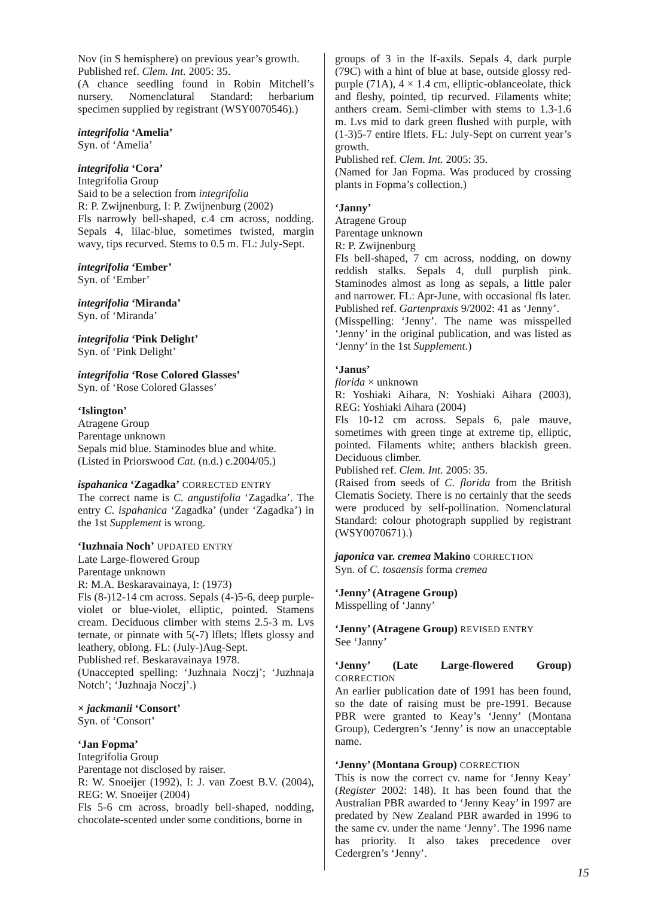Nov (in S hemisphere) on previous year’s growth.
Published ref. Clem. Int. 2005: 35.
(A chance seedling found in Robin Mitchell’s nursery. Nomenclatural Standard: herbarium specimen supplied by registrant (WSY0070546).)
integrifolia ‘Amelia’
Syn. of ‘Amelia’
integrifolia ‘Cora’
Integrifolia Group
Said to be a selection from integrifolia
R: P. Zwijnenburg, I: P. Zwijnenburg (2002)
Fls narrowly bell-shaped, c.4 cm across, nodding. Sepals 4, lilac-blue, sometimes twisted, margin wavy, tips recurved. Stems to 0.5 m. FL: July-Sept.
integrifolia ‘Ember’
Syn. of ‘Ember’
integrifolia ‘Miranda’
Syn. of ‘Miranda’
integrifolia ‘Pink Delight’
Syn. of ‘Pink Delight’
integrifolia ‘Rose Colored Glasses’
Syn. of ‘Rose Colored Glasses’
‘Islington’
Atragene Group
Parentage unknown
Sepals mid blue. Staminodes blue and white.
(Listed in Priorswood Cat. (n.d.) c.2004/05.)
ispahanica ‘Zagadka’ CORRECTED ENTRY
The correct name is C. angustifolia ‘Zagadka’. The entry C. ispahanica ‘Zagadka’ (under ‘Zagadka’) in the 1st Supplement is wrong.
‘Iuzhnaia Noch’ UPDATED ENTRY
Late Large-flowered Group
Parentage unknown
R: M.A. Beskaravainaya, I: (1973)
Fls (8-)12-14 cm across. Sepals (4-)5-6, deep purple-violet or blue-violet, elliptic, pointed. Stamens cream. Deciduous climber with stems 2.5-3 m. Lvs ternate, or pinnate with 5(-7) lflets; lflets glossy and leathery, oblong. FL: (July-)Aug-Sept.
Published ref. Beskaravainaya 1978.
(Unaccepted spelling: ‘Juzhnaia Noczj’; ‘Juzhnaja Notch’; ‘Juzhnaja Noczj’.)
× jackmanii ‘Consort’
Syn. of ‘Consort’
‘Jan Fopma’
Integrifolia Group
Parentage not disclosed by raiser.
R: W. Snoeijer (1992), I: J. van Zoest B.V. (2004), REG: W. Snoeijer (2004)
Fls 5-6 cm across, broadly bell-shaped, nodding, chocolate-scented under some conditions, borne in
groups of 3 in the lf-axils. Sepals 4, dark purple (79C) with a hint of blue at base, outside glossy red-purple (71A), 4 × 1.4 cm, elliptic-oblanceolate, thick and fleshy, pointed, tip recurved. Filaments white; anthers cream. Semi-climber with stems to 1.3-1.6 m. Lvs mid to dark green flushed with purple, with (1-3)5-7 entire lflets. FL: July-Sept on current year’s growth.
Published ref. Clem. Int. 2005: 35.
(Named for Jan Fopma. Was produced by crossing plants in Fopma’s collection.)
‘Janny’
Atragene Group
Parentage unknown
R: P. Zwijnenburg
Fls bell-shaped, 7 cm across, nodding, on downy reddish stalks. Sepals 4, dull purplish pink. Staminodes almost as long as sepals, a little paler and narrower. FL: Apr-June, with occasional fls later.
Published ref. Gartenpraxis 9/2002: 41 as ‘Jenny’.
(Misspelling: ‘Jenny’. The name was misspelled ‘Jenny’ in the original publication, and was listed as ‘Jenny’ in the 1st Supplement.)
‘Janus’
florida × unknown
R: Yoshiaki Aihara, N: Yoshiaki Aihara (2003), REG: Yoshiaki Aihara (2004)
Fls 10-12 cm across. Sepals 6, pale mauve, sometimes with green tinge at extreme tip, elliptic, pointed. Filaments white; anthers blackish green. Deciduous climber.
Published ref. Clem. Int. 2005: 35.
(Raised from seeds of C. florida from the British Clematis Society. There is no certainly that the seeds were produced by self-pollination. Nomenclatural Standard: colour photograph supplied by registrant (WSY0070671).)
japonica var. cremea Makino CORRECTION
Syn. of C. tosaensis forma cremea
‘Jenny’ (Atragene Group)
Misspelling of ‘Janny’
‘Jenny’ (Atragene Group) REVISED ENTRY
See ‘Janny’
‘Jenny’ (Late Large-flowered Group) CORRECTION
An earlier publication date of 1991 has been found, so the date of raising must be pre-1991. Because PBR were granted to Keay’s ‘Jenny’ (Montana Group), Cedergren’s ‘Jenny’ is now an unacceptable name.
‘Jenny’ (Montana Group) CORRECTION
This is now the correct cv. name for ‘Jenny Keay’ (Register 2002: 148). It has been found that the Australian PBR awarded to ‘Jenny Keay’ in 1997 are predated by New Zealand PBR awarded in 1996 to the same cv. under the name ‘Jenny’. The 1996 name has priority. It also takes precedence over Cedergren’s ‘Jenny’.
15